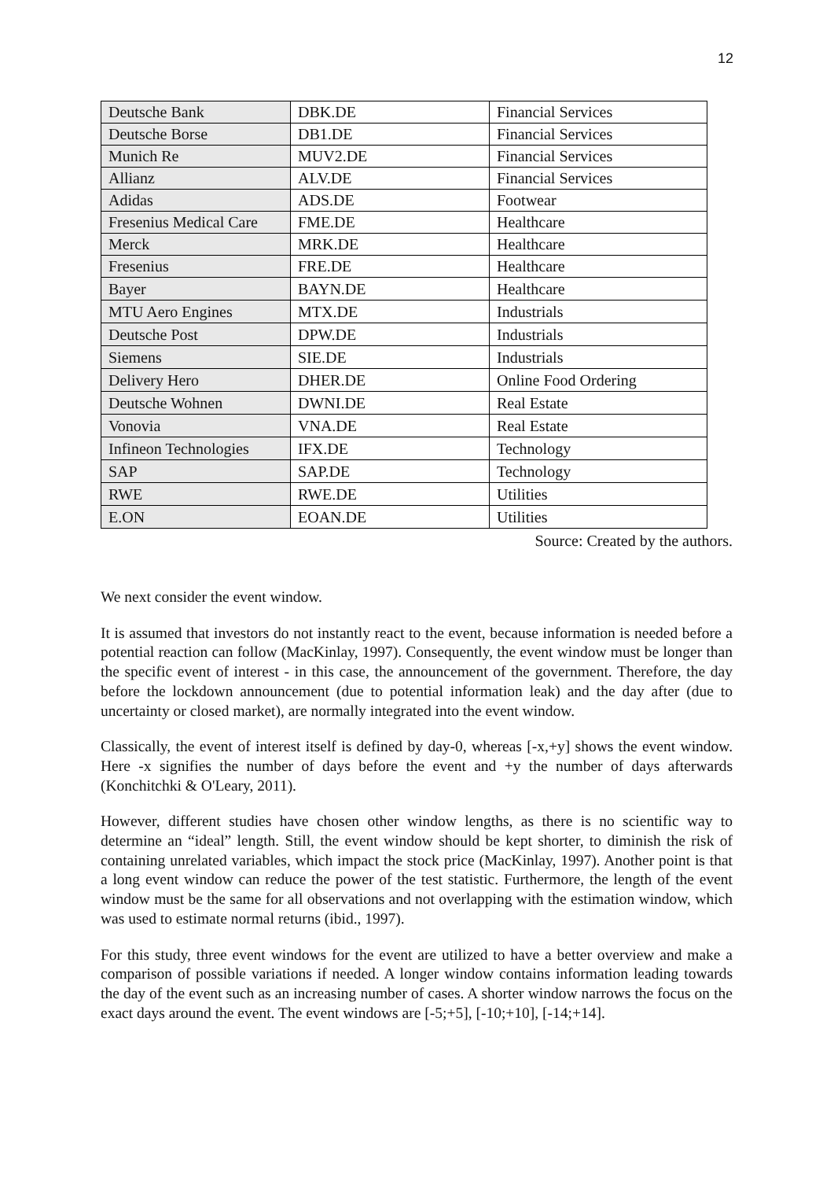12
| Deutsche Bank | DBK.DE | Financial Services |
| Deutsche Borse | DB1.DE | Financial Services |
| Munich Re | MUV2.DE | Financial Services |
| Allianz | ALV.DE | Financial Services |
| Adidas | ADS.DE | Footwear |
| Fresenius Medical Care | FME.DE | Healthcare |
| Merck | MRK.DE | Healthcare |
| Fresenius | FRE.DE | Healthcare |
| Bayer | BAYN.DE | Healthcare |
| MTU Aero Engines | MTX.DE | Industrials |
| Deutsche Post | DPW.DE | Industrials |
| Siemens | SIE.DE | Industrials |
| Delivery Hero | DHER.DE | Online Food Ordering |
| Deutsche Wohnen | DWNI.DE | Real Estate |
| Vonovia | VNA.DE | Real Estate |
| Infineon Technologies | IFX.DE | Technology |
| SAP | SAP.DE | Technology |
| RWE | RWE.DE | Utilities |
| E.ON | EOAN.DE | Utilities |
Source: Created by the authors.
We next consider the event window.
It is assumed that investors do not instantly react to the event, because information is needed before a potential reaction can follow (MacKinlay, 1997). Consequently, the event window must be longer than the specific event of interest - in this case, the announcement of the government. Therefore, the day before the lockdown announcement (due to potential information leak) and the day after (due to uncertainty or closed market), are normally integrated into the event window.
Classically, the event of interest itself is defined by day-0, whereas [-x,+y] shows the event window. Here -x signifies the number of days before the event and +y the number of days afterwards (Konchitchki & O'Leary, 2011).
However, different studies have chosen other window lengths, as there is no scientific way to determine an “ideal” length. Still, the event window should be kept shorter, to diminish the risk of containing unrelated variables, which impact the stock price (MacKinlay, 1997). Another point is that a long event window can reduce the power of the test statistic. Furthermore, the length of the event window must be the same for all observations and not overlapping with the estimation window, which was used to estimate normal returns (ibid., 1997).
For this study, three event windows for the event are utilized to have a better overview and make a comparison of possible variations if needed. A longer window contains information leading towards the day of the event such as an increasing number of cases. A shorter window narrows the focus on the exact days around the event. The event windows are [-5;+5], [-10;+10], [-14;+14].